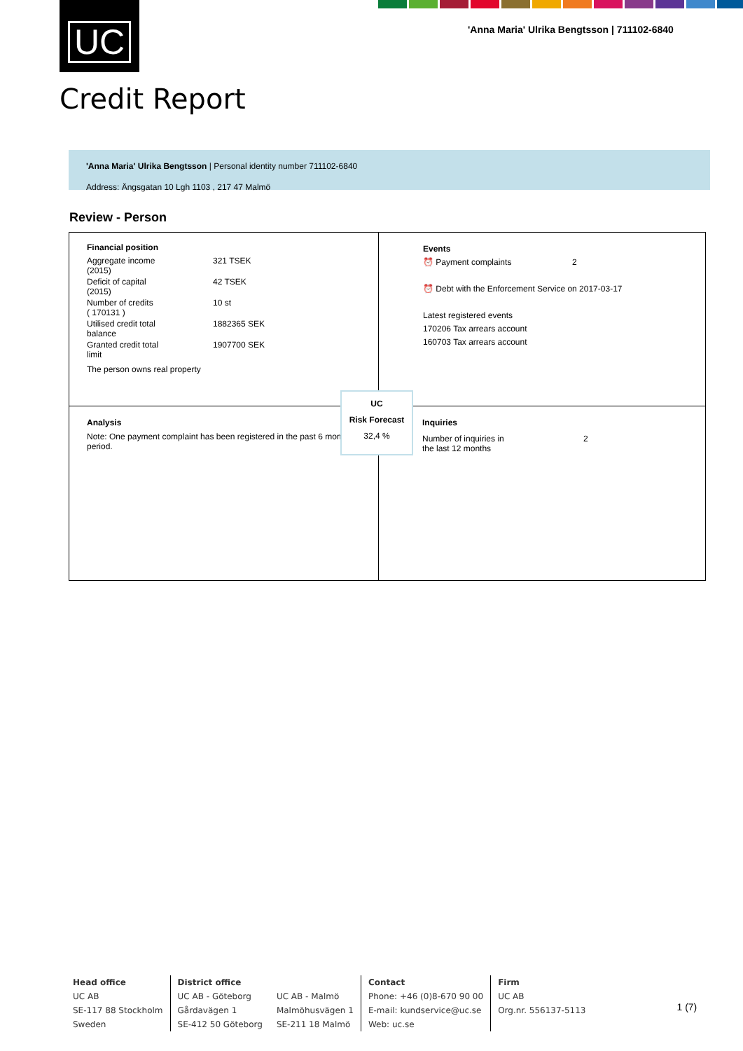UC
'Anna Maria' Ulrika Bengtsson | 711102-6840
Credit Report
'Anna Maria' Ulrika Bengtsson | Personal identity number 711102-6840
Address: Ängsgatan 10 Lgh 1103 , 217 47 Malmö
Review - Person
Financial position
| Aggregate income (2015) | 321 TSEK |
| Deficit of capital (2015) | 42 TSEK |
| Number of credits ( 170131 ) | 10 st |
| Utilised credit total balance | 1882365 SEK |
| Granted credit total limit | 1907700 SEK |
The person owns real property
Events
⏰ Payment complaints 2
⏰ Debt with the Enforcement Service on 2017-03-17
Latest registered events
170206 Tax arrears account
160703 Tax arrears account
Analysis
Note: One payment complaint has been registered in the past 6 month period.
Inquiries
| Number of inquiries in the last 12 months | 2 |
UC
Risk Forecast
32,4 %
Head office
UC AB
SE-117 88 Stockholm
Sweden
District office
UC AB - Göteborg
Gårdavägen 1
SE-412 50 Göteborg
UC AB - Malmö
Malmöhusvägen 1
SE-211 18 Malmö
Contact
Phone: +46 (0)8-670 90 00
E-mail: kundservice@uc.se
Web: uc.se
Firm
UC AB
Org.nr. 556137-5113
1 (7)